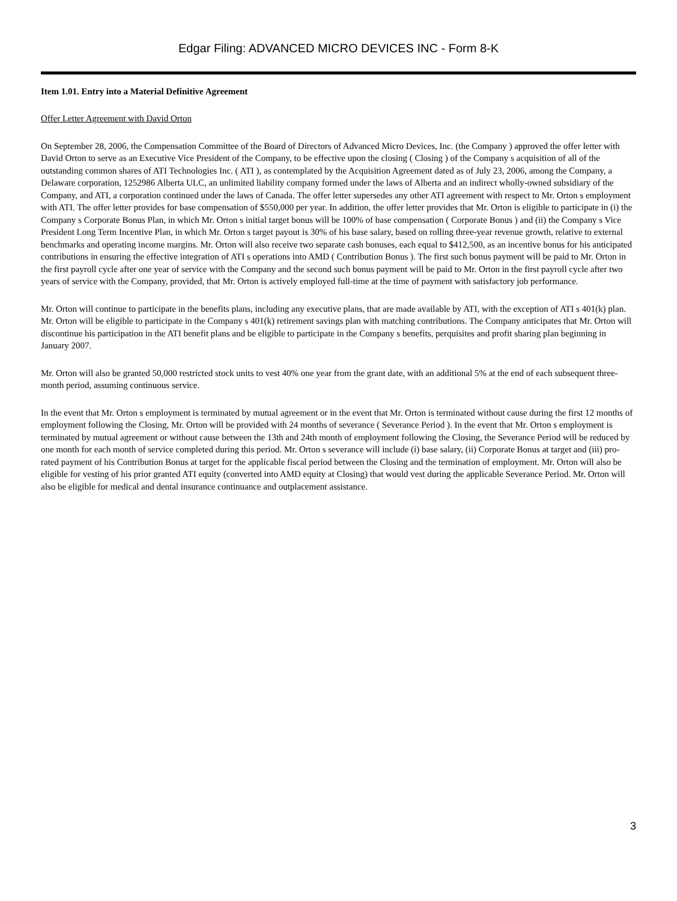Edgar Filing: ADVANCED MICRO DEVICES INC - Form 8-K
Item 1.01. Entry into a Material Definitive Agreement
Offer Letter Agreement with David Orton
On September 28, 2006, the Compensation Committee of the Board of Directors of Advanced Micro Devices, Inc. (the Company ) approved the offer letter with David Orton to serve as an Executive Vice President of the Company, to be effective upon the closing ( Closing ) of the Company s acquisition of all of the outstanding common shares of ATI Technologies Inc. ( ATI ), as contemplated by the Acquisition Agreement dated as of July 23, 2006, among the Company, a Delaware corporation, 1252986 Alberta ULC, an unlimited liability company formed under the laws of Alberta and an indirect wholly-owned subsidiary of the Company, and ATI, a corporation continued under the laws of Canada. The offer letter supersedes any other ATI agreement with respect to Mr. Orton s employment with ATI. The offer letter provides for base compensation of $550,000 per year. In addition, the offer letter provides that Mr. Orton is eligible to participate in (i) the Company s Corporate Bonus Plan, in which Mr. Orton s initial target bonus will be 100% of base compensation ( Corporate Bonus ) and (ii) the Company s Vice President Long Term Incentive Plan, in which Mr. Orton s target payout is 30% of his base salary, based on rolling three-year revenue growth, relative to external benchmarks and operating income margins. Mr. Orton will also receive two separate cash bonuses, each equal to $412,500, as an incentive bonus for his anticipated contributions in ensuring the effective integration of ATI s operations into AMD ( Contribution Bonus ). The first such bonus payment will be paid to Mr. Orton in the first payroll cycle after one year of service with the Company and the second such bonus payment will be paid to Mr. Orton in the first payroll cycle after two years of service with the Company, provided, that Mr. Orton is actively employed full-time at the time of payment with satisfactory job performance.
Mr. Orton will continue to participate in the benefits plans, including any executive plans, that are made available by ATI, with the exception of ATI s 401(k) plan. Mr. Orton will be eligible to participate in the Company s 401(k) retirement savings plan with matching contributions. The Company anticipates that Mr. Orton will discontinue his participation in the ATI benefit plans and be eligible to participate in the Company s benefits, perquisites and profit sharing plan beginning in January 2007.
Mr. Orton will also be granted 50,000 restricted stock units to vest 40% one year from the grant date, with an additional 5% at the end of each subsequent three-month period, assuming continuous service.
In the event that Mr. Orton s employment is terminated by mutual agreement or in the event that Mr. Orton is terminated without cause during the first 12 months of employment following the Closing, Mr. Orton will be provided with 24 months of severance ( Severance Period ). In the event that Mr. Orton s employment is terminated by mutual agreement or without cause between the 13th and 24th month of employment following the Closing, the Severance Period will be reduced by one month for each month of service completed during this period. Mr. Orton s severance will include (i) base salary, (ii) Corporate Bonus at target and (iii) pro-rated payment of his Contribution Bonus at target for the applicable fiscal period between the Closing and the termination of employment. Mr. Orton will also be eligible for vesting of his prior granted ATI equity (converted into AMD equity at Closing) that would vest during the applicable Severance Period. Mr. Orton will also be eligible for medical and dental insurance continuance and outplacement assistance.
3